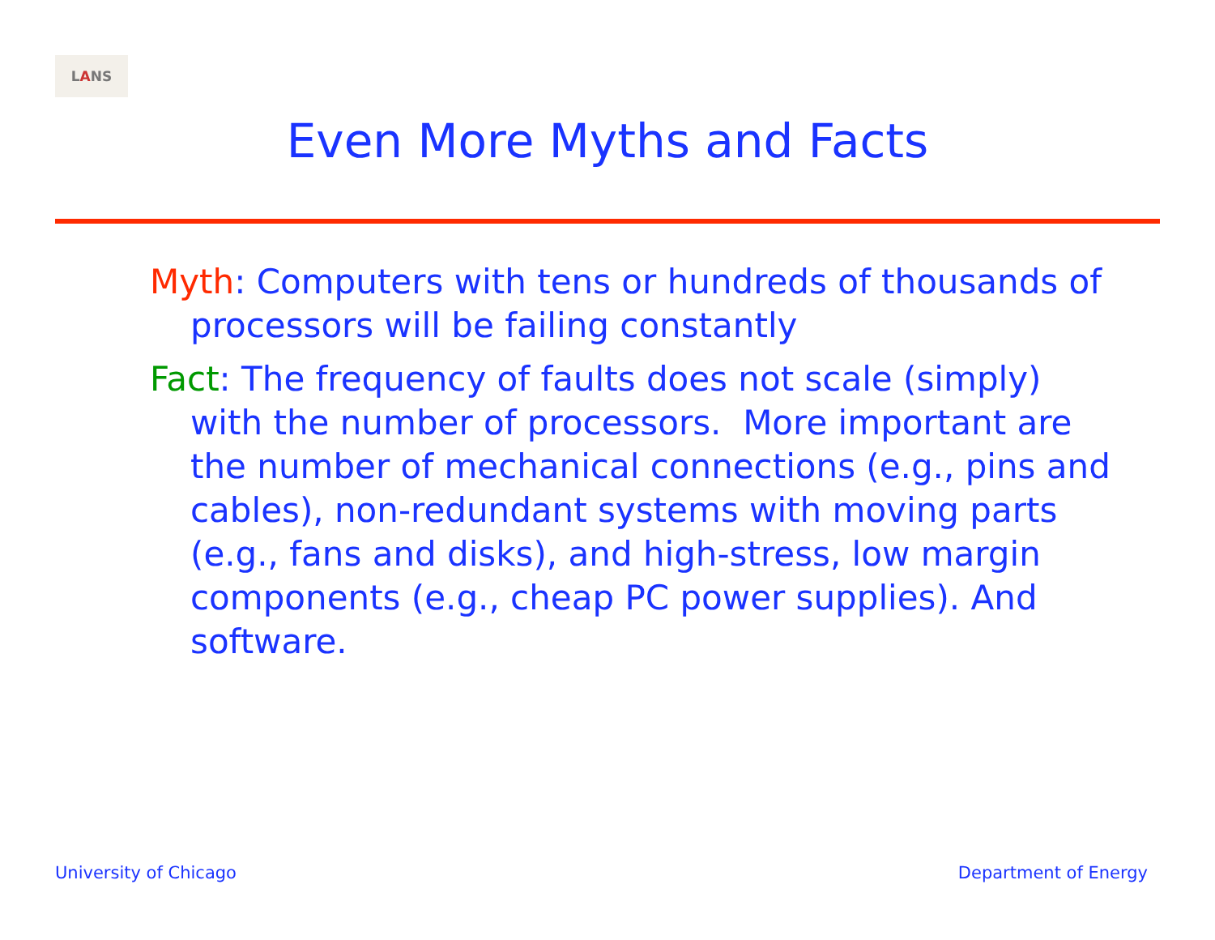L A NS
Even More Myths and Facts
Myth: Computers with tens or hundreds of thousands of processors will be failing constantly
Fact: The frequency of faults does not scale (simply) with the number of processors. More important are the number of mechanical connections (e.g., pins and cables), non-redundant systems with moving parts (e.g., fans and disks), and high-stress, low margin components (e.g., cheap PC power supplies). And software.
University of Chicago Department of Energy